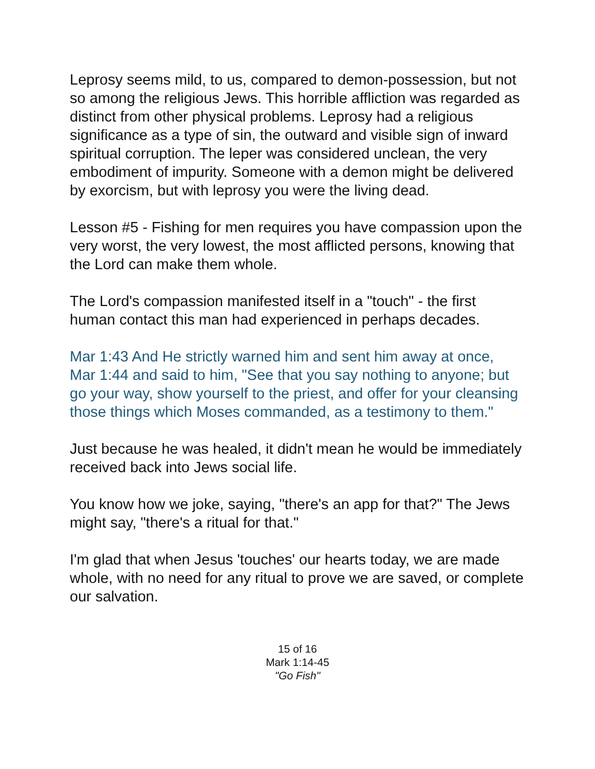Leprosy seems mild, to us, compared to demon-possession, but not so among the religious Jews. This horrible affliction was regarded as distinct from other physical problems. Leprosy had a religious significance as a type of sin, the outward and visible sign of inward spiritual corruption. The leper was considered unclean, the very embodiment of impurity. Someone with a demon might be delivered by exorcism, but with leprosy you were the living dead.
Lesson #5 - Fishing for men requires you have compassion upon the very worst, the very lowest, the most afflicted persons, knowing that the Lord can make them whole.
The Lord's compassion manifested itself in a "touch" - the first human contact this man had experienced in perhaps decades.
Mar 1:43 And He strictly warned him and sent him away at once,
Mar 1:44 and said to him, "See that you say nothing to anyone; but go your way, show yourself to the priest, and offer for your cleansing those things which Moses commanded, as a testimony to them."
Just because he was healed, it didn't mean he would be immediately received back into Jews social life.
You know how we joke, saying, "there's an app for that?" The Jews might say, "there's a ritual for that."
I'm glad that when Jesus 'touches' our hearts today, we are made whole, with no need for any ritual to prove we are saved, or complete our salvation.
15 of 16
Mark 1:14-45
"Go Fish"